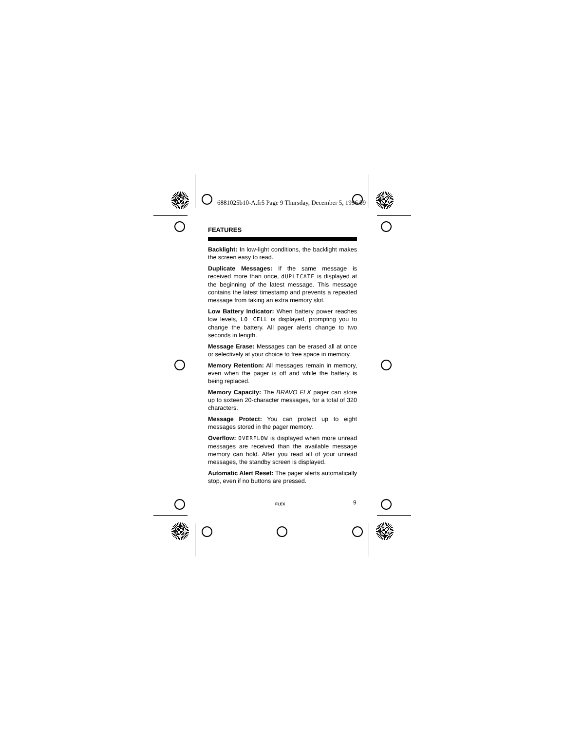6881025b10-A.fr5 Page 9 Thursday, December 5, 1996 09
FEATURES
Backlight: In low-light conditions, the backlight makes the screen easy to read.
Duplicate Messages: If the same message is received more than once, dUPLICATE is displayed at the beginning of the latest message. This message contains the latest timestamp and prevents a repeated message from taking an extra memory slot.
Low Battery Indicator: When battery power reaches low levels, LO CELL is displayed, prompting you to change the battery. All pager alerts change to two seconds in length.
Message Erase: Messages can be erased all at once or selectively at your choice to free space in memory.
Memory Retention: All messages remain in memory, even when the pager is off and while the battery is being replaced.
Memory Capacity: The BRAVO FLX pager can store up to sixteen 20-character messages, for a total of 320 characters.
Message Protect: You can protect up to eight messages stored in the pager memory.
Overflow: OVERFLOW is displayed when more unread messages are received than the available message memory can hold. After you read all of your unread messages, the standby screen is displayed.
Automatic Alert Reset: The pager alerts automatically stop, even if no buttons are pressed.
FLEX 9